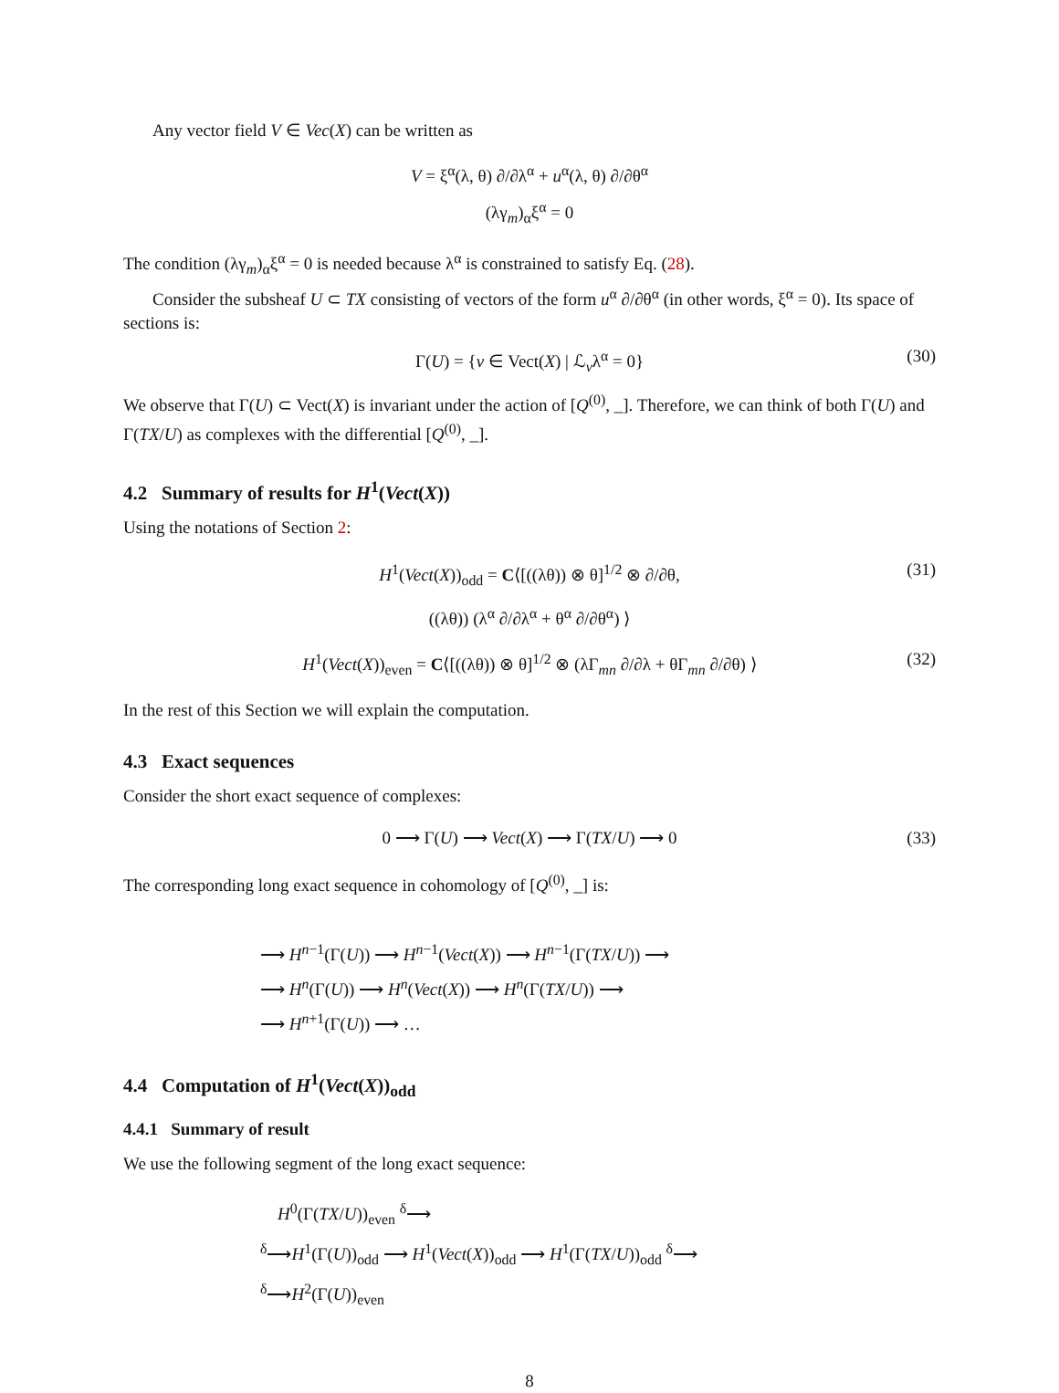Any vector field V ∈ Vec(X) can be written as
V = ξ<sup>α</sup>(λ, θ) ∂/∂λ<sup>α</sup> + u<sup>α</sup>(λ, θ) ∂/∂θ<sup>α</sup>
(λγ<sub>m</sub>)<sub>α</sub>ξ<sup>α</sup> = 0
The condition (λγ<sub>m</sub>)<sub>α</sub>ξ<sup>α</sup> = 0 is needed because λ<sup>α</sup> is constrained to satisfy Eq. (28).
Consider the subsheaf U ⊂ TX consisting of vectors of the form u<sup>α</sup> ∂/∂θ<sup>α</sup> (in other words, ξ<sup>α</sup> = 0). Its space of sections is:
Γ(U) = {v ∈ Vect(X) | ℒ<sub>v</sub>λ<sup>α</sup> = 0} (30)
We observe that Γ(U) ⊂ Vect(X) is invariant under the action of [Q<sup>(0)</sup>, _]. Therefore, we can think of both Γ(U) and Γ(TX/U) as complexes with the differential [Q<sup>(0)</sup>, _].
4.2 Summary of results for H<sup>1</sup>(Vect(X))
Using the notations of Section 2:
H<sup>1</sup>(Vect(X))<sub>odd</sub> = C⟨[((λθ)) ⊗ θ]<sup>1/2</sup> ⊗ ∂/∂θ, (31)
((λθ)) (λ<sup>α</sup> ∂/∂λ<sup>α</sup> + θ<sup>α</sup> ∂/∂θ<sup>α</sup>) ⟩
H<sup>1</sup>(Vect(X))<sub>even</sub> = C⟨[((λθ)) ⊗ θ]<sup>1/2</sup> ⊗ (λΓ<sub>mn</sub> ∂/∂λ + θΓ<sub>mn</sub> ∂/∂θ) ⟩ (32)
In the rest of this Section we will explain the computation.
4.3 Exact sequences
Consider the short exact sequence of complexes:
0 ⟶ Γ(U) ⟶ Vect(X) ⟶ Γ(TX/U) ⟶ 0 (33)
The corresponding long exact sequence in cohomology of [Q<sup>(0)</sup>, _] is:
⟶ H<sup>n−1</sup>(Γ(U)) ⟶ H<sup>n−1</sup>(Vect(X)) ⟶ H<sup>n−1</sup>(Γ(TX/U)) ⟶
⟶ H<sup>n</sup>(Γ(U)) ⟶ H<sup>n</sup>(Vect(X)) ⟶ H<sup>n</sup>(Γ(TX/U)) ⟶
⟶ H<sup>n+1</sup>(Γ(U)) ⟶ …
4.4 Computation of H<sup>1</sup>(Vect(X))<sub>odd</sub>
4.4.1 Summary of result
We use the following segment of the long exact sequence:
H<sup>0</sup>(Γ(TX/U))<sub>even</sub> <sup>δ</sup>⟶
<sup>δ</sup>⟶H<sup>1</sup>(Γ(U))<sub>odd</sub> ⟶ H<sup>1</sup>(Vect(X))<sub>odd</sub> ⟶ H<sup>1</sup>(Γ(TX/U))<sub>odd</sub> <sup>δ</sup>⟶
<sup>δ</sup>⟶H<sup>2</sup>(Γ(U))<sub>even</sub>
8